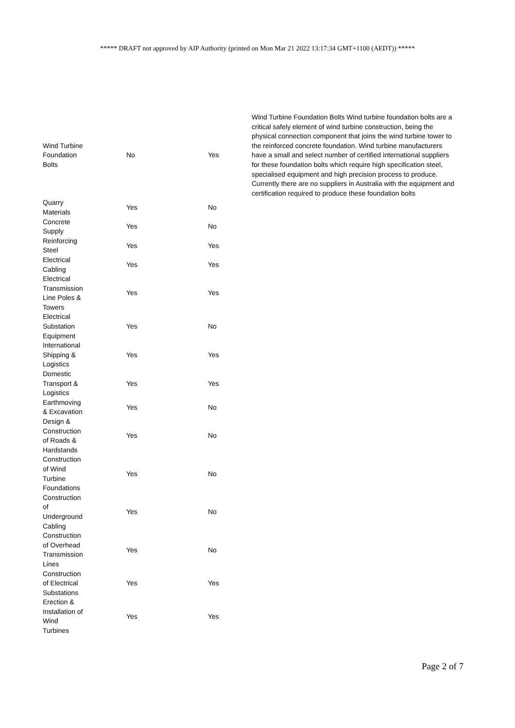***** DRAFT not approved by AIP Authority (printed on Mon Mar 21 2022 13:17:34 GMT+1100 (AEDT)) *****
| Wind Turbine Foundation Bolts | No | Yes | Wind Turbine Foundation Bolts Wind turbine foundation bolts are a critical safely element of wind turbine construction, being the physical connection component that joins the wind turbine tower to the reinforced concrete foundation. Wind turbine manufacturers have a small and select number of certified international suppliers for these foundation bolts which require high specification steel, specialised equipment and high precision process to produce. Currently there are no suppliers in Australia with the equipment and certification required to produce these foundation bolts |
| Quarry Materials | Yes | No | |
| Concrete Supply | Yes | No | |
| Reinforcing Steel | Yes | Yes | |
| Electrical Cabling | Yes | Yes | |
| Electrical Transmission Line Poles & Towers | Yes | Yes | |
| Electrical Substation Equipment | Yes | No | |
| International Shipping & Logistics | Yes | Yes | |
| Domestic Transport & Logistics | Yes | Yes | |
| Earthmoving & Excavation | Yes | No | |
| Design & Construction of Roads & Hardstands | Yes | No | |
| Construction of Wind Turbine Foundations | Yes | No | |
| Construction of Underground Cabling | Yes | No | |
| Construction of Overhead Transmission Lines | Yes | No | |
| Construction of Electrical Substations | Yes | Yes | |
| Erection & Installation of Wind Turbines | Yes | Yes | |
Page 2 of 7